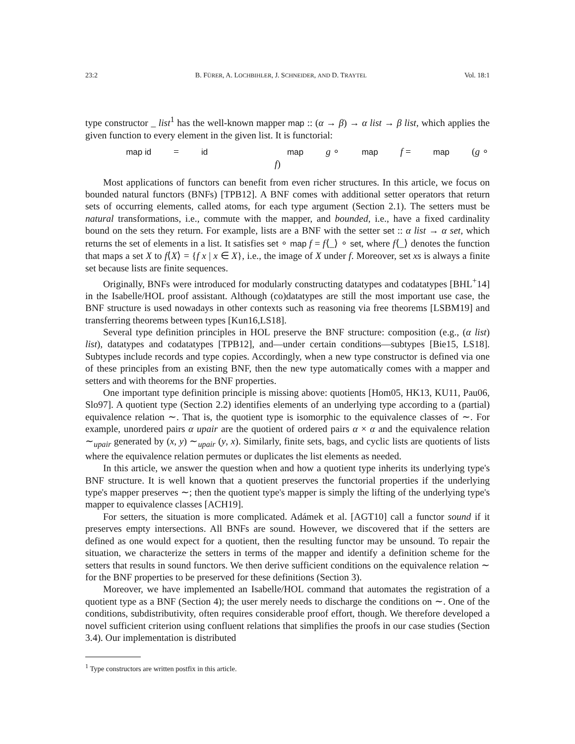23:2 B. FÜRER, A. LOCHBIHLER, J. SCHNEIDER, AND D. TRAYTEL Vol. 18:1
type constructor _ list<sup>1</sup> has the well-known mapper map :: (α → β) → α list → β list, which applies the given function to every element in the given list. It is functorial:
map id = id map g ∘ map f = map (g ∘ f)
Most applications of functors can benefit from even richer structures. In this article, we focus on bounded natural functors (BNFs) [TPB12]. A BNF comes with additional setter operators that return sets of occurring elements, called atoms, for each type argument (Section 2.1). The setters must be natural transformations, i.e., commute with the mapper, and bounded, i.e., have a fixed cardinality bound on the sets they return. For example, lists are a BNF with the setter set :: α list → α set, which returns the set of elements in a list. It satisfies set ∘ map f = f⟨_⟩ ∘ set, where f⟨_⟩ denotes the function that maps a set X to f⟨X⟩ = {f x | x ∈ X}, i.e., the image of X under f. Moreover, set xs is always a finite set because lists are finite sequences.
Originally, BNFs were introduced for modularly constructing datatypes and codatatypes [BHL<sup>+</sup>14] in the Isabelle/HOL proof assistant. Although (co)datatypes are still the most important use case, the BNF structure is used nowadays in other contexts such as reasoning via free theorems [LSBM19] and transferring theorems between types [Kun16,LS18].
Several type definition principles in HOL preserve the BNF structure: composition (e.g., (α list) list), datatypes and codatatypes [TPB12], and—under certain conditions—subtypes [Bie15, LS18]. Subtypes include records and type copies. Accordingly, when a new type constructor is defined via one of these principles from an existing BNF, then the new type automatically comes with a mapper and setters and with theorems for the BNF properties.
One important type definition principle is missing above: quotients [Hom05, HK13, KU11, Pau06, Slo97]. A quotient type (Section 2.2) identifies elements of an underlying type according to a (partial) equivalence relation ∼. That is, the quotient type is isomorphic to the equivalence classes of ∼. For example, unordered pairs α upair are the quotient of ordered pairs α × α and the equivalence relation ∼<sub>upair</sub> generated by (x, y) ∼<sub>upair</sub> (y, x). Similarly, finite sets, bags, and cyclic lists are quotients of lists where the equivalence relation permutes or duplicates the list elements as needed.
In this article, we answer the question when and how a quotient type inherits its underlying type's BNF structure. It is well known that a quotient preserves the functorial properties if the underlying type's mapper preserves ∼; then the quotient type's mapper is simply the lifting of the underlying type's mapper to equivalence classes [ACH19].
For setters, the situation is more complicated. Adámek et al. [AGT10] call a functor sound if it preserves empty intersections. All BNFs are sound. However, we discovered that if the setters are defined as one would expect for a quotient, then the resulting functor may be unsound. To repair the situation, we characterize the setters in terms of the mapper and identify a definition scheme for the setters that results in sound functors. We then derive sufficient conditions on the equivalence relation ∼ for the BNF properties to be preserved for these definitions (Section 3).
Moreover, we have implemented an Isabelle/HOL command that automates the registration of a quotient type as a BNF (Section 4); the user merely needs to discharge the conditions on ∼. One of the conditions, subdistributivity, often requires considerable proof effort, though. We therefore developed a novel sufficient criterion using confluent relations that simplifies the proofs in our case studies (Section 3.4). Our implementation is distributed
<sup>1</sup> Type constructors are written postfix in this article.